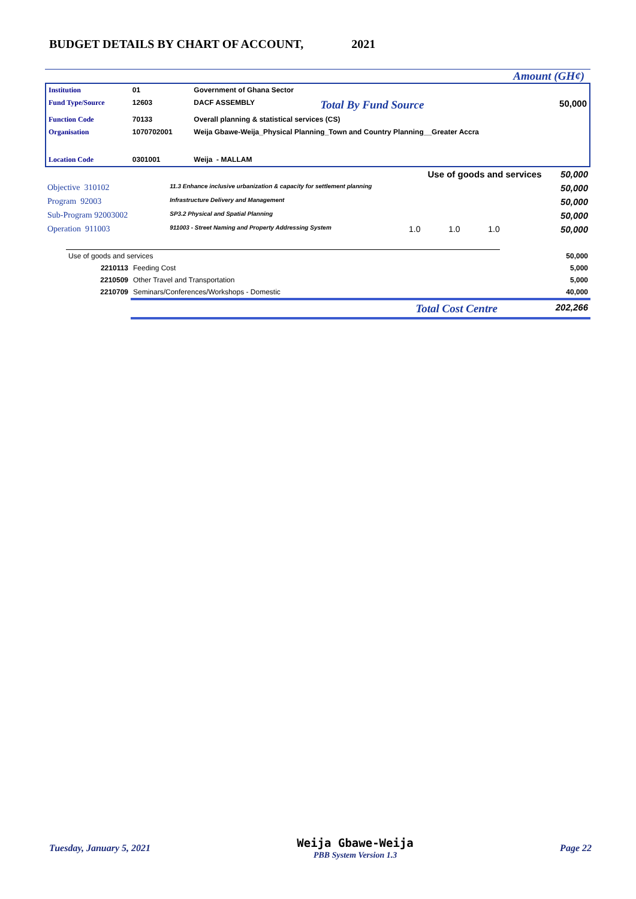BUDGET DETAILS BY CHART OF ACCOUNT, 2021
Amount (GH¢)
| Institution | 01 | Government of Ghana Sector | | |
| Fund Type/Source | 12603 | DACF ASSEMBLY | Total By Fund Source | 50,000 |
| Function Code | 70133 | Overall planning & statistical services (CS) | | |
| Organisation | 1070702001 | Weija Gbawe-Weija_Physical Planning_Town and Country Planning__Greater Accra | | |
| Location Code | 0301001 | Weija - MALLAM | | |
| Use of goods and services | | | 50,000 |
| Objective 310102 | 11.3 Enhance inclusive urbanization & capacity for settlement planning | | 50,000 |
| Program 92003 | Infrastructure Delivery and Management | | 50,000 |
| Sub-Program 92003002 | SP3.2 Physical and Spatial Planning | | 50,000 |
| Operation 911003 | 911003 - Street Naming and Property Addressing System | 1.0 1.0 1.0 | 50,000 |
| Use of goods and services | | 50,000 |
| 2210113 | Feeding Cost | 5,000 |
| 2210509 | Other Travel and Transportation | 5,000 |
| 2210709 | Seminars/Conferences/Workshops - Domestic | 40,000 |
| | Total Cost Centre | 202,266 |
Tuesday, January 5, 2021 Weija Gbawe-Weija
PBB System Version 1.3 Page 22